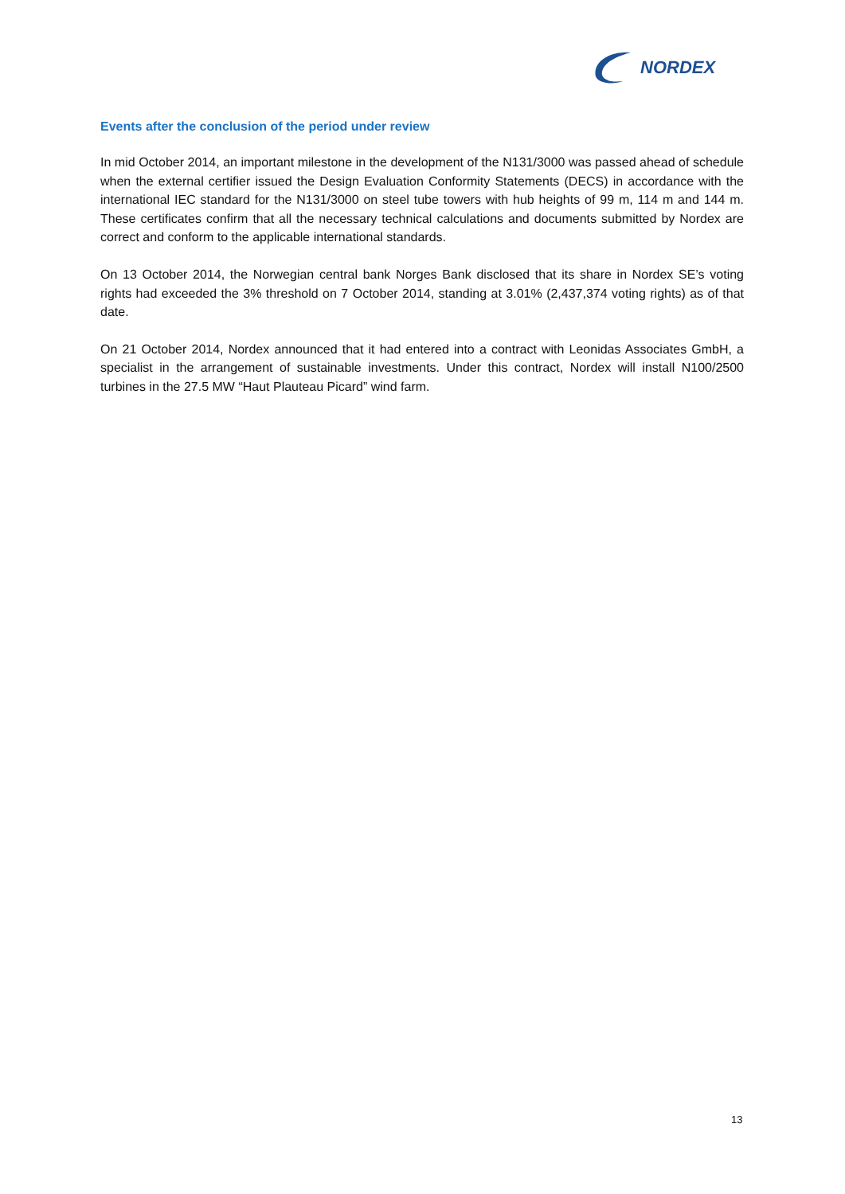NORDEX
Events after the conclusion of the period under review
In mid October 2014, an important milestone in the development of the N131/3000 was passed ahead of schedule when the external certifier issued the Design Evaluation Conformity Statements (DECS) in accordance with the international IEC standard for the N131/3000 on steel tube towers with hub heights of 99 m, 114 m and 144 m. These certificates confirm that all the necessary technical calculations and documents submitted by Nordex are correct and conform to the applicable international standards.
On 13 October 2014, the Norwegian central bank Norges Bank disclosed that its share in Nordex SE’s voting rights had exceeded the 3% threshold on 7 October 2014, standing at 3.01% (2,437,374 voting rights) as of that date.
On 21 October 2014, Nordex announced that it had entered into a contract with Leonidas Associates GmbH, a specialist in the arrangement of sustainable investments. Under this contract, Nordex will install N100/2500 turbines in the 27.5 MW “Haut Plauteau Picard” wind farm.
13